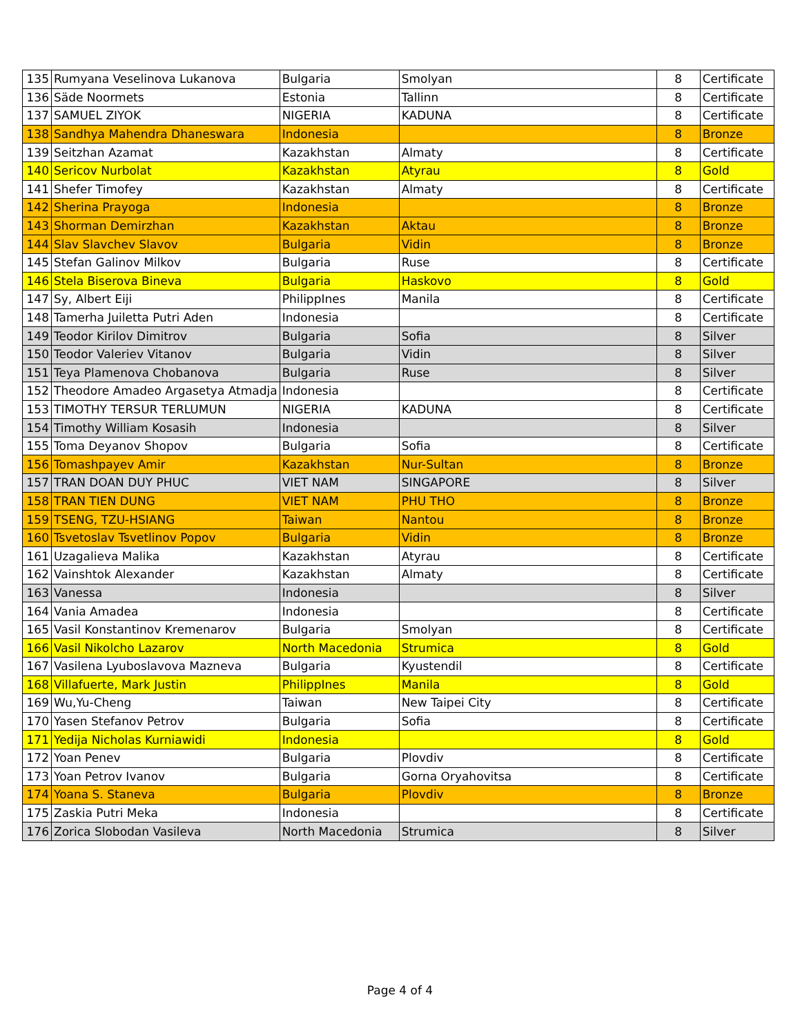| 135 | Rumyana Veselinova Lukanova | Bulgaria | Smolyan | 8 | Certificate |
| 136 | Säde Noormets | Estonia | Tallinn | 8 | Certificate |
| 137 | SAMUEL ZIYOK | NIGERIA | KADUNA | 8 | Certificate |
| 138 | Sandhya Mahendra Dhaneswara | Indonesia | | 8 | Bronze |
| 139 | Seitzhan Azamat | Kazakhstan | Almaty | 8 | Certificate |
| 140 | Sericov Nurbolat | Kazakhstan | Atyrau | 8 | Gold |
| 141 | Shefer Timofey | Kazakhstan | Almaty | 8 | Certificate |
| 142 | Sherina Prayoga | Indonesia | | 8 | Bronze |
| 143 | Shorman Demirzhan | Kazakhstan | Aktau | 8 | Bronze |
| 144 | Slav Slavchev Slavov | Bulgaria | Vidin | 8 | Bronze |
| 145 | Stefan Galinov Milkov | Bulgaria | Ruse | 8 | Certificate |
| 146 | Stela Biserova Bineva | Bulgaria | Haskovo | 8 | Gold |
| 147 | Sy, Albert Eiji | PhilippInes | Manila | 8 | Certificate |
| 148 | Tamerha Juiletta Putri Aden | Indonesia | | 8 | Certificate |
| 149 | Teodor Kirilov Dimitrov | Bulgaria | Sofia | 8 | Silver |
| 150 | Teodor Valeriev Vitanov | Bulgaria | Vidin | 8 | Silver |
| 151 | Teya Plamenova Chobanova | Bulgaria | Ruse | 8 | Silver |
| 152 | Theodore Amadeo Argasetya Atmadja | Indonesia | | 8 | Certificate |
| 153 | TIMOTHY TERSUR TERLUMUN | NIGERIA | KADUNA | 8 | Certificate |
| 154 | Timothy William Kosasih | Indonesia | | 8 | Silver |
| 155 | Toma Deyanov Shopov | Bulgaria | Sofia | 8 | Certificate |
| 156 | Tomashpayev Amir | Kazakhstan | Nur-Sultan | 8 | Bronze |
| 157 | TRAN DOAN DUY PHUC | VIET NAM | SINGAPORE | 8 | Silver |
| 158 | TRAN TIEN DUNG | VIET NAM | PHU THO | 8 | Bronze |
| 159 | TSENG, TZU-HSIANG | Taiwan | Nantou | 8 | Bronze |
| 160 | Tsvetoslav Tsvetlinov Popov | Bulgaria | Vidin | 8 | Bronze |
| 161 | Uzagalieva Malika | Kazakhstan | Atyrau | 8 | Certificate |
| 162 | Vainshtok Alexander | Kazakhstan | Almaty | 8 | Certificate |
| 163 | Vanessa | Indonesia | | 8 | Silver |
| 164 | Vania Amadea | Indonesia | | 8 | Certificate |
| 165 | Vasil Konstantinov Kremenarov | Bulgaria | Smolyan | 8 | Certificate |
| 166 | Vasil Nikolcho Lazarov | North Macedonia | Strumica | 8 | Gold |
| 167 | Vasilena Lyuboslavova Mazneva | Bulgaria | Kyustendil | 8 | Certificate |
| 168 | Villafuerte, Mark Justin | PhilippInes | Manila | 8 | Gold |
| 169 | Wu,Yu-Cheng | Taiwan | New Taipei City | 8 | Certificate |
| 170 | Yasen Stefanov Petrov | Bulgaria | Sofia | 8 | Certificate |
| 171 | Yedija Nicholas Kurniawidi | Indonesia | | 8 | Gold |
| 172 | Yoan Penev | Bulgaria | Plovdiv | 8 | Certificate |
| 173 | Yoan Petrov Ivanov | Bulgaria | Gorna Oryahovitsa | 8 | Certificate |
| 174 | Yoana S. Staneva | Bulgaria | Plovdiv | 8 | Bronze |
| 175 | Zaskia Putri Meka | Indonesia | | 8 | Certificate |
| 176 | Zorica Slobodan Vasileva | North Macedonia | Strumica | 8 | Silver |
Page 4 of 4